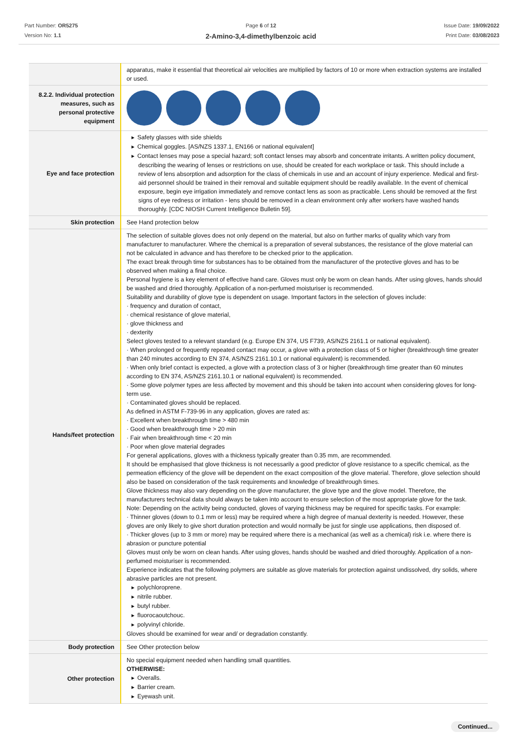Part Number: OR5275
Version No: 1.1
Page 6 of 12
2-Amino-3,4-dimethylbenzoic acid
Issue Date: 19/09/2022
Print Date: 03/08/2023
| | apparatus, make it essential that theoretical air velocities are multiplied by factors of 10 or more when extraction systems are installed or used. |
| 8.2.2. Individual protection measures, such as personal protective equipment | |
| Eye and face protection | ▶ Safety glasses with side shields ▶ Chemical goggles. [AS/NZS 1337.1, EN166 or national equivalent] ▶ Contact lenses may pose a special hazard; soft contact lenses may absorb and concentrate irritants. A written policy document, describing the wearing of lenses or restrictions on use, should be created for each workplace or task. This should include a review of lens absorption and adsorption for the class of chemicals in use and an account of injury experience. Medical and first-aid personnel should be trained in their removal and suitable equipment should be readily available. In the event of chemical exposure, begin eye irrigation immediately and remove contact lens as soon as practicable. Lens should be removed at the first signs of eye redness or irritation - lens should be removed in a clean environment only after workers have washed hands thoroughly. [CDC NIOSH Current Intelligence Bulletin 59]. |
| Skin protection | See Hand protection below |
| Hands/feet protection | The selection of suitable gloves does not only depend on the material, but also on further marks of quality which vary from manufacturer to manufacturer. Where the chemical is a preparation of several substances, the resistance of the glove material can not be calculated in advance and has therefore to be checked prior to the application. The exact break through time for substances has to be obtained from the manufacturer of the protective gloves and has to be observed when making a final choice. Personal hygiene is a key element of effective hand care. Gloves must only be worn on clean hands. After using gloves, hands should be washed and dried thoroughly. Application of a non-perfumed moisturiser is recommended. Suitability and durability of glove type is dependent on usage. Important factors in the selection of gloves include: · frequency and duration of contact, · chemical resistance of glove material, · glove thickness and · dexterity Select gloves tested to a relevant standard (e.g. Europe EN 374, US F739, AS/NZS 2161.1 or national equivalent). · When prolonged or frequently repeated contact may occur, a glove with a protection class of 5 or higher (breakthrough time greater than 240 minutes according to EN 374, AS/NZS 2161.10.1 or national equivalent) is recommended. · When only brief contact is expected, a glove with a protection class of 3 or higher (breakthrough time greater than 60 minutes according to EN 374, AS/NZS 2161.10.1 or national equivalent) is recommended. · Some glove polymer types are less affected by movement and this should be taken into account when considering gloves for long-term use. · Contaminated gloves should be replaced. As defined in ASTM F-739-96 in any application, gloves are rated as: · Excellent when breakthrough time > 480 min · Good when breakthrough time > 20 min · Fair when breakthrough time < 20 min · Poor when glove material degrades For general applications, gloves with a thickness typically greater than 0.35 mm, are recommended. It should be emphasised that glove thickness is not necessarily a good predictor of glove resistance to a specific chemical, as the permeation efficiency of the glove will be dependent on the exact composition of the glove material. Therefore, glove selection should also be based on consideration of the task requirements and knowledge of breakthrough times. Glove thickness may also vary depending on the glove manufacturer, the glove type and the glove model. Therefore, the manufacturers technical data should always be taken into account to ensure selection of the most appropriate glove for the task. Note: Depending on the activity being conducted, gloves of varying thickness may be required for specific tasks. For example: · Thinner gloves (down to 0.1 mm or less) may be required where a high degree of manual dexterity is needed. However, these gloves are only likely to give short duration protection and would normally be just for single use applications, then disposed of. · Thicker gloves (up to 3 mm or more) may be required where there is a mechanical (as well as a chemical) risk i.e. where there is abrasion or puncture potential Gloves must only be worn on clean hands. After using gloves, hands should be washed and dried thoroughly. Application of a non-perfumed moisturiser is recommended. Experience indicates that the following polymers are suitable as glove materials for protection against undissolved, dry solids, where abrasive particles are not present. ▶ polychloroprene. ▶ nitrile rubber. ▶ butyl rubber. ▶ fluorocaoutchouc. ▶ polyvinyl chloride. Gloves should be examined for wear and/ or degradation constantly. |
| Body protection | See Other protection below |
| Other protection | No special equipment needed when handling small quantities. OTHERWISE: ▶ Overalls. ▶ Barrier cream. ▶ Eyewash unit. |
Continued...